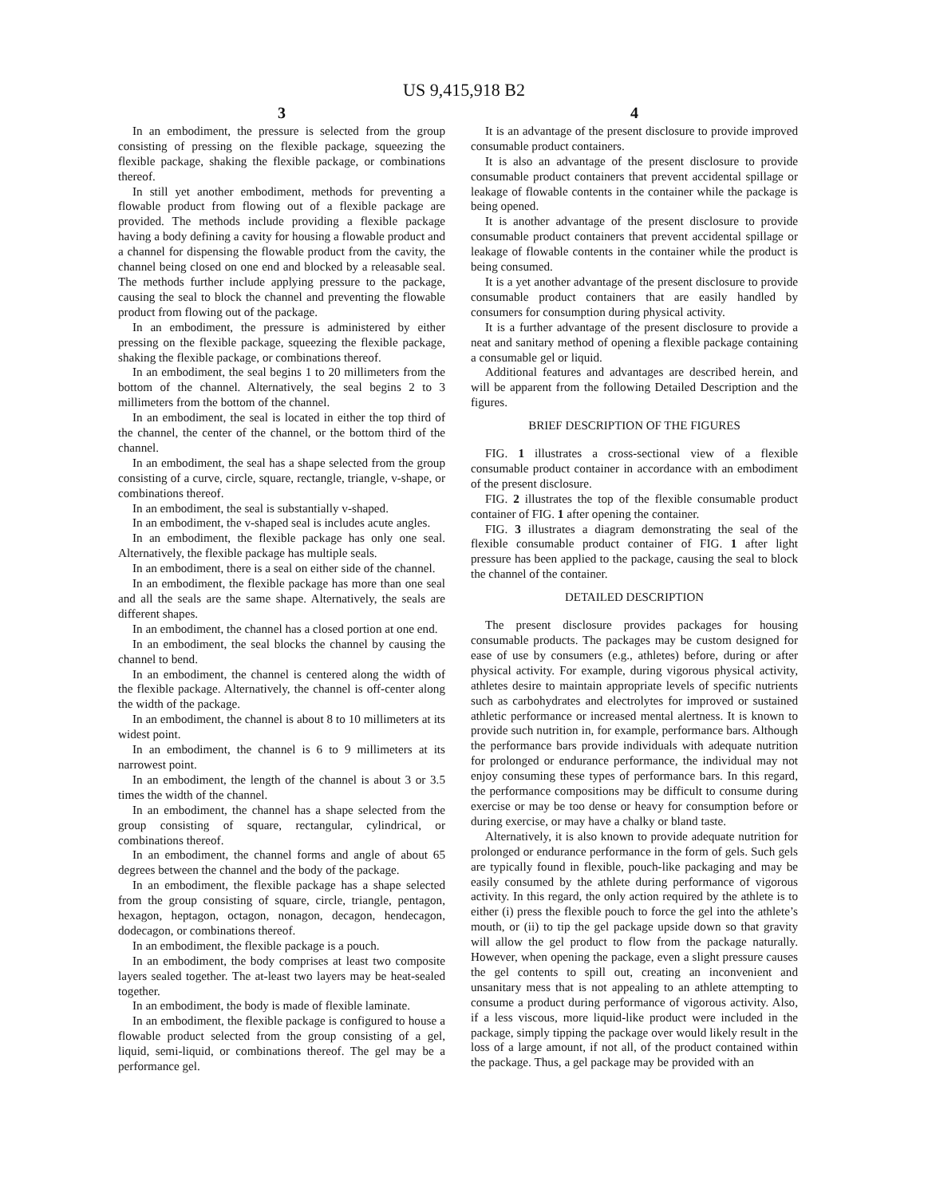US 9,415,918 B2
3
In an embodiment, the pressure is selected from the group consisting of pressing on the flexible package, squeezing the flexible package, shaking the flexible package, or combinations thereof.
In still yet another embodiment, methods for preventing a flowable product from flowing out of a flexible package are provided. The methods include providing a flexible package having a body defining a cavity for housing a flowable product and a channel for dispensing the flowable product from the cavity, the channel being closed on one end and blocked by a releasable seal. The methods further include applying pressure to the package, causing the seal to block the channel and preventing the flowable product from flowing out of the package.
In an embodiment, the pressure is administered by either pressing on the flexible package, squeezing the flexible package, shaking the flexible package, or combinations thereof.
In an embodiment, the seal begins 1 to 20 millimeters from the bottom of the channel. Alternatively, the seal begins 2 to 3 millimeters from the bottom of the channel.
In an embodiment, the seal is located in either the top third of the channel, the center of the channel, or the bottom third of the channel.
In an embodiment, the seal has a shape selected from the group consisting of a curve, circle, square, rectangle, triangle, v-shape, or combinations thereof.
In an embodiment, the seal is substantially v-shaped.
In an embodiment, the v-shaped seal is includes acute angles.
In an embodiment, the flexible package has only one seal. Alternatively, the flexible package has multiple seals.
In an embodiment, there is a seal on either side of the channel.
In an embodiment, the flexible package has more than one seal and all the seals are the same shape. Alternatively, the seals are different shapes.
In an embodiment, the channel has a closed portion at one end.
In an embodiment, the seal blocks the channel by causing the channel to bend.
In an embodiment, the channel is centered along the width of the flexible package. Alternatively, the channel is off-center along the width of the package.
In an embodiment, the channel is about 8 to 10 millimeters at its widest point.
In an embodiment, the channel is 6 to 9 millimeters at its narrowest point.
In an embodiment, the length of the channel is about 3 or 3.5 times the width of the channel.
In an embodiment, the channel has a shape selected from the group consisting of square, rectangular, cylindrical, or combinations thereof.
In an embodiment, the channel forms and angle of about 65 degrees between the channel and the body of the package.
In an embodiment, the flexible package has a shape selected from the group consisting of square, circle, triangle, pentagon, hexagon, heptagon, octagon, nonagon, decagon, hendecagon, dodecagon, or combinations thereof.
In an embodiment, the flexible package is a pouch.
In an embodiment, the body comprises at least two composite layers sealed together. The at-least two layers may be heat-sealed together.
In an embodiment, the body is made of flexible laminate.
In an embodiment, the flexible package is configured to house a flowable product selected from the group consisting of a gel, liquid, semi-liquid, or combinations thereof. The gel may be a performance gel.
4
It is an advantage of the present disclosure to provide improved consumable product containers.
It is also an advantage of the present disclosure to provide consumable product containers that prevent accidental spillage or leakage of flowable contents in the container while the package is being opened.
It is another advantage of the present disclosure to provide consumable product containers that prevent accidental spillage or leakage of flowable contents in the container while the product is being consumed.
It is a yet another advantage of the present disclosure to provide consumable product containers that are easily handled by consumers for consumption during physical activity.
It is a further advantage of the present disclosure to provide a neat and sanitary method of opening a flexible package containing a consumable gel or liquid.
Additional features and advantages are described herein, and will be apparent from the following Detailed Description and the figures.
BRIEF DESCRIPTION OF THE FIGURES
FIG. 1 illustrates a cross-sectional view of a flexible consumable product container in accordance with an embodiment of the present disclosure.
FIG. 2 illustrates the top of the flexible consumable product container of FIG. 1 after opening the container.
FIG. 3 illustrates a diagram demonstrating the seal of the flexible consumable product container of FIG. 1 after light pressure has been applied to the package, causing the seal to block the channel of the container.
DETAILED DESCRIPTION
The present disclosure provides packages for housing consumable products. The packages may be custom designed for ease of use by consumers (e.g., athletes) before, during or after physical activity. For example, during vigorous physical activity, athletes desire to maintain appropriate levels of specific nutrients such as carbohydrates and electrolytes for improved or sustained athletic performance or increased mental alertness. It is known to provide such nutrition in, for example, performance bars. Although the performance bars provide individuals with adequate nutrition for prolonged or endurance performance, the individual may not enjoy consuming these types of performance bars. In this regard, the performance compositions may be difficult to consume during exercise or may be too dense or heavy for consumption before or during exercise, or may have a chalky or bland taste.
Alternatively, it is also known to provide adequate nutrition for prolonged or endurance performance in the form of gels. Such gels are typically found in flexible, pouch-like packaging and may be easily consumed by the athlete during performance of vigorous activity. In this regard, the only action required by the athlete is to either (i) press the flexible pouch to force the gel into the athlete’s mouth, or (ii) to tip the gel package upside down so that gravity will allow the gel product to flow from the package naturally. However, when opening the package, even a slight pressure causes the gel contents to spill out, creating an inconvenient and unsanitary mess that is not appealing to an athlete attempting to consume a product during performance of vigorous activity. Also, if a less viscous, more liquid-like product were included in the package, simply tipping the package over would likely result in the loss of a large amount, if not all, of the product contained within the package. Thus, a gel package may be provided with an